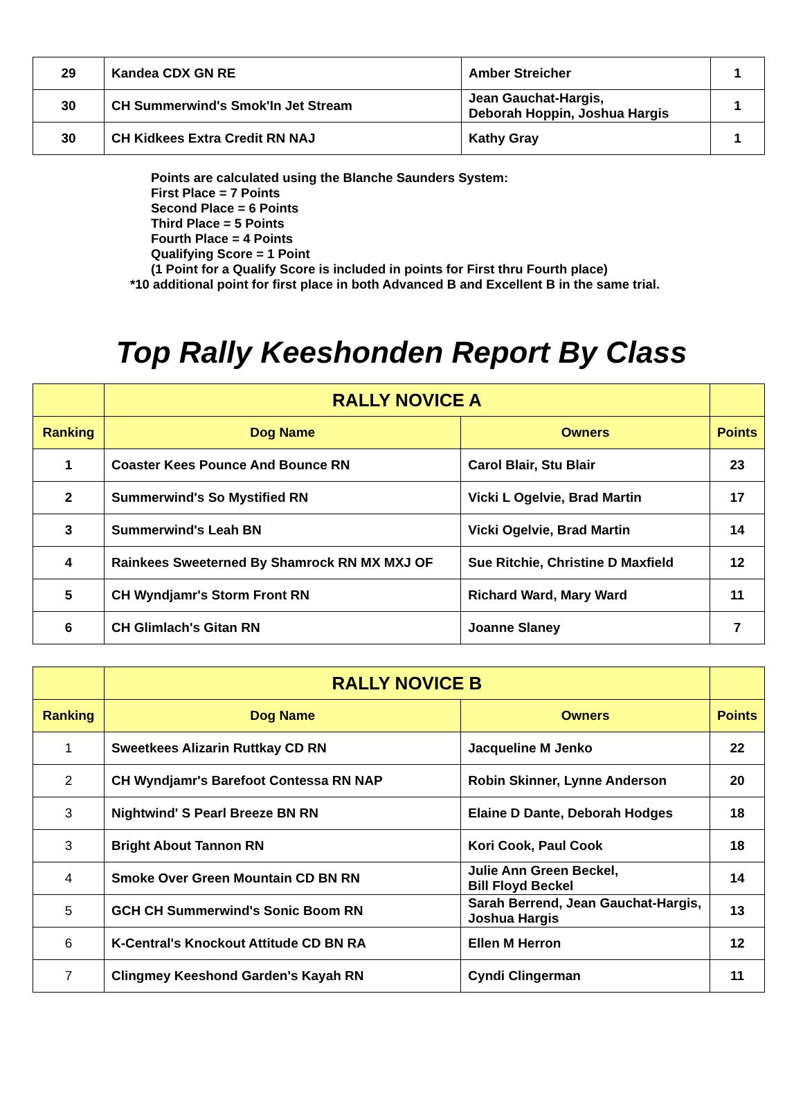| 29 | Kandea CDX GN RE | Amber Streicher | 1 |
| 30 | CH Summerwind's Smok'In Jet Stream | Jean Gauchat-Hargis, Deborah Hoppin, Joshua Hargis | 1 |
| 30 | CH Kidkees Extra Credit RN NAJ | Kathy Gray | 1 |
Points are calculated using the Blanche Saunders System:
First Place = 7 Points
Second Place = 6 Points
Third Place = 5 Points
Fourth Place = 4 Points
Qualifying Score = 1 Point
(1 Point for a Qualify Score is included in points for First thru Fourth place)
*10 additional point for first place in both Advanced B and Excellent B in the same trial.
Top Rally Keeshonden Report By Class
| | RALLY NOVICE A | | |
| Ranking | Dog Name | Owners | Points |
| 1 | Coaster Kees Pounce And Bounce RN | Carol Blair, Stu Blair | 23 |
| 2 | Summerwind's So Mystified RN | Vicki L Ogelvie, Brad Martin | 17 |
| 3 | Summerwind's Leah BN | Vicki Ogelvie, Brad Martin | 14 |
| 4 | Rainkees Sweeterned By Shamrock RN MX MXJ OF | Sue Ritchie, Christine D Maxfield | 12 |
| 5 | CH Wyndjamr's Storm Front RN | Richard Ward, Mary Ward | 11 |
| 6 | CH Glimlach's Gitan RN | Joanne Slaney | 7 |
| | RALLY NOVICE B | | |
| Ranking | Dog Name | Owners | Points |
| 1 | Sweetkees Alizarin Ruttkay CD RN | Jacqueline M Jenko | 22 |
| 2 | CH Wyndjamr's Barefoot Contessa RN NAP | Robin Skinner, Lynne Anderson | 20 |
| 3 | Nightwind' S Pearl Breeze BN RN | Elaine D Dante, Deborah Hodges | 18 |
| 3 | Bright About Tannon RN | Kori Cook, Paul Cook | 18 |
| 4 | Smoke Over Green Mountain CD BN RN | Julie Ann Green Beckel, Bill Floyd Beckel | 14 |
| 5 | GCH CH Summerwind's Sonic Boom RN | Sarah Berrend, Jean Gauchat-Hargis, Joshua Hargis | 13 |
| 6 | K-Central's Knockout Attitude CD BN RA | Ellen M Herron | 12 |
| 7 | Clingmey Keeshond Garden's Kayah RN | Cyndi Clingerman | 11 |